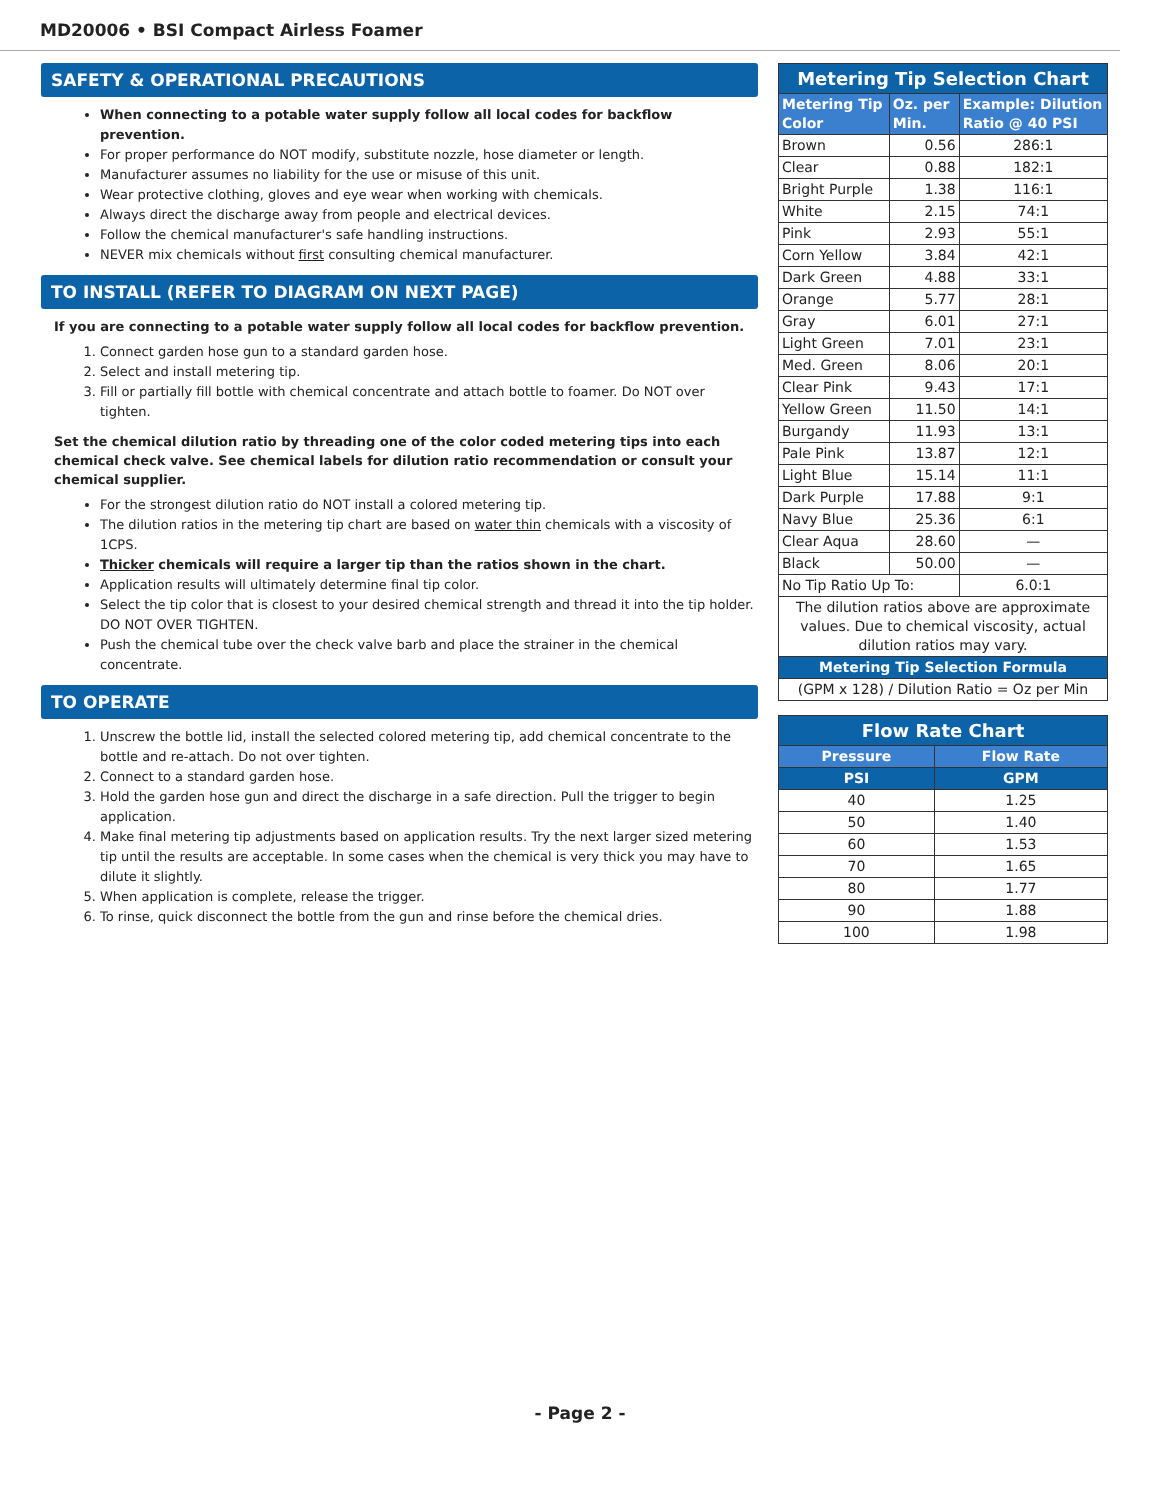MD20006 • BSI Compact Airless Foamer
SAFETY & OPERATIONAL PRECAUTIONS
When connecting to a potable water supply follow all local codes for backflow prevention.
For proper performance do NOT modify, substitute nozzle, hose diameter or length.
Manufacturer assumes no liability for the use or misuse of this unit.
Wear protective clothing, gloves and eye wear when working with chemicals.
Always direct the discharge away from people and electrical devices.
Follow the chemical manufacturer's safe handling instructions.
NEVER mix chemicals without first consulting chemical manufacturer.
TO INSTALL (REFER TO DIAGRAM ON NEXT PAGE)
If you are connecting to a potable water supply follow all local codes for backflow prevention.
1. Connect garden hose gun to a standard garden hose.
2. Select and install metering tip.
3. Fill or partially fill bottle with chemical concentrate and attach bottle to foamer. Do NOT over tighten.
Set the chemical dilution ratio by threading one of the color coded metering tips into each chemical check valve. See chemical labels for dilution ratio recommendation or consult your chemical supplier.
For the strongest dilution ratio do NOT install a colored metering tip.
The dilution ratios in the metering tip chart are based on water thin chemicals with a viscosity of 1CPS.
Thicker chemicals will require a larger tip than the ratios shown in the chart.
Application results will ultimately determine final tip color.
Select the tip color that is closest to your desired chemical strength and thread it into the tip holder. DO NOT OVER TIGHTEN.
Push the chemical tube over the check valve barb and place the strainer in the chemical concentrate.
TO OPERATE
1. Unscrew the bottle lid, install the selected colored metering tip, add chemical concentrate to the bottle and re-attach. Do not over tighten.
2. Connect to a standard garden hose.
3. Hold the garden hose gun and direct the discharge in a safe direction. Pull the trigger to begin application.
4. Make final metering tip adjustments based on application results. Try the next larger sized metering tip until the results are acceptable. In some cases when the chemical is very thick you may have to dilute it slightly.
5. When application is complete, release the trigger.
6. To rinse, quick disconnect the bottle from the gun and rinse before the chemical dries.
| Metering Tip Selection Chart | | |
| Metering Tip Color | Oz. per Min. | Example: Dilution Ratio @ 40 PSI |
| Brown | 0.56 | 286:1 |
| Clear | 0.88 | 182:1 |
| Bright Purple | 1.38 | 116:1 |
| White | 2.15 | 74:1 |
| Pink | 2.93 | 55:1 |
| Corn Yellow | 3.84 | 42:1 |
| Dark Green | 4.88 | 33:1 |
| Orange | 5.77 | 28:1 |
| Gray | 6.01 | 27:1 |
| Light Green | 7.01 | 23:1 |
| Med. Green | 8.06 | 20:1 |
| Clear Pink | 9.43 | 17:1 |
| Yellow Green | 11.50 | 14:1 |
| Burgandy | 11.93 | 13:1 |
| Pale Pink | 13.87 | 12:1 |
| Light Blue | 15.14 | 11:1 |
| Dark Purple | 17.88 | 9:1 |
| Navy Blue | 25.36 | 6:1 |
| Clear Aqua | 28.60 | — |
| Black | 50.00 | — |
| No Tip Ratio Up To: | | 6.0:1 |
| The dilution ratios above are approximate values. Due to chemical viscosity, actual dilution ratios may vary. | | |
| Metering Tip Selection Formula | | |
| (GPM x 128) / Dilution Ratio = Oz per Min | | |
| Flow Rate Chart | |
| Pressure | Flow Rate |
| PSI | GPM |
| 40 | 1.25 |
| 50 | 1.40 |
| 60 | 1.53 |
| 70 | 1.65 |
| 80 | 1.77 |
| 90 | 1.88 |
| 100 | 1.98 |
- Page 2 -